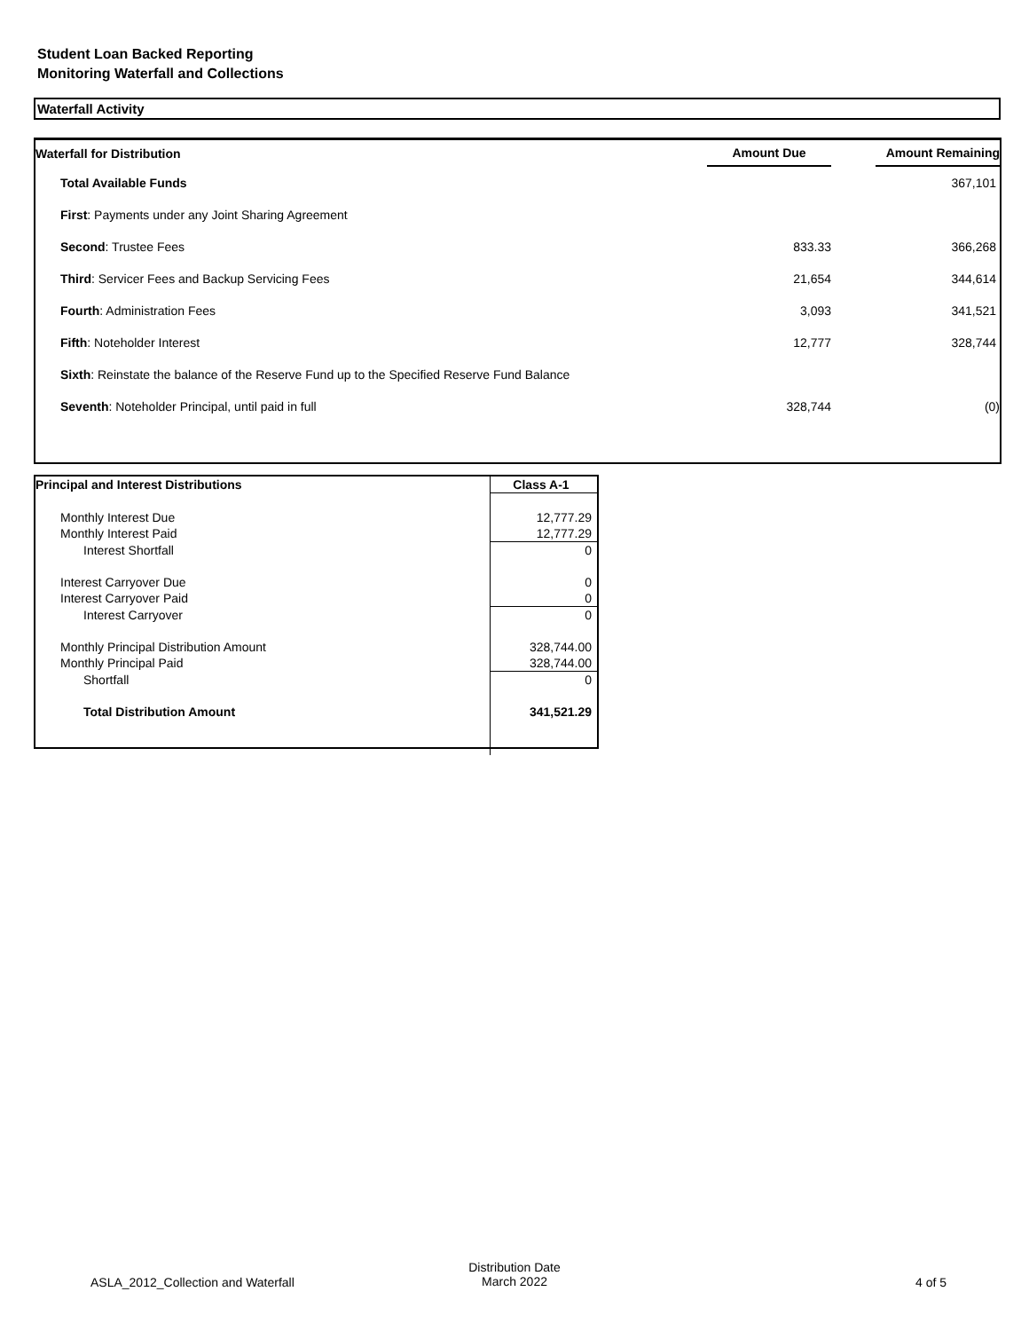Student Loan Backed Reporting
Monitoring Waterfall and Collections
Waterfall Activity
| Waterfall for Distribution | Amount Due | | Amount Remaining |
| --- | --- | --- | --- |
| Total Available Funds | | | 367,101 |
| First : Payments under any Joint Sharing Agreement | | | |
| Second : Trustee Fees | 833.33 | | 366,268 |
| Third : Servicer Fees and Backup Servicing Fees | 21,654 | | 344,614 |
| Fourth : Administration Fees | 3,093 | | 341,521 |
| Fifth : Noteholder Interest | 12,777 | | 328,744 |
| Sixth : Reinstate the balance of the Reserve Fund up to the Specified Reserve Fund Balance | | | |
| Seventh : Noteholder Principal, until paid in full | 328,744 | | (0) |
| Principal and Interest Distributions | Class A-1 |
| --- | --- |
| Monthly Interest Due | 12,777.29 |
| Monthly Interest Paid | 12,777.29 |
| Interest Shortfall | 0 |
| Interest Carryover Due | 0 |
| Interest Carryover Paid | 0 |
| Interest Carryover | 0 |
| Monthly Principal Distribution Amount | 328,744.00 |
| Monthly Principal Paid | 328,744.00 |
| Shortfall | 0 |
| Total Distribution Amount | 341,521.29 |
ASLA_2012_Collection and Waterfall
Distribution Date
March 2022
4 of 5